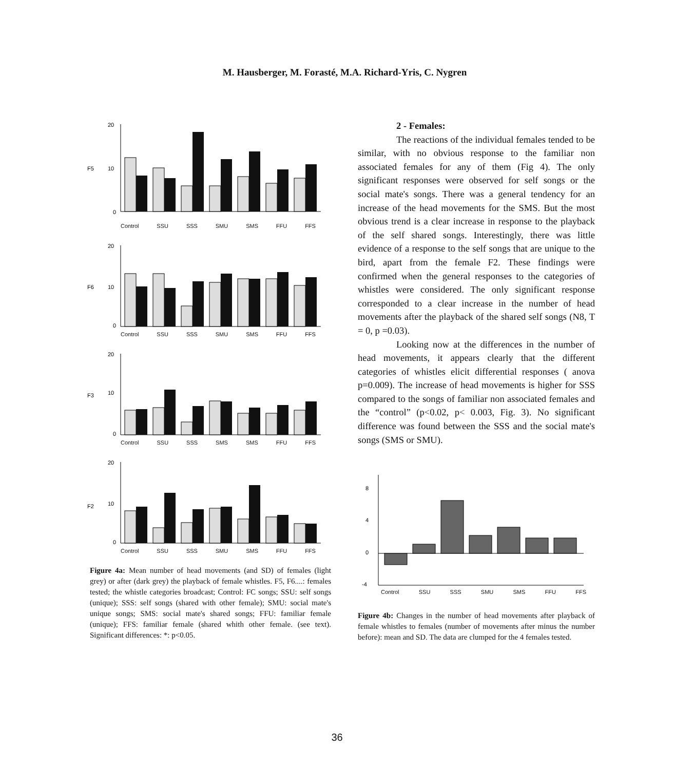M. Hausberger, M. Forasté, M.A. Richard-Yris, C. Nygren
20
10
0
F5
Control SSU SSS SMU SMS FFU FFS
20
10
0
F6
Control SSU SSS SMU SMS FFU FFS
20
10
0
F3
Control SSU SSS SMS SMS FFU FFS
20
10
0
F2
Control SSU SSS SMU SMS FFU FFS
Figure 4a: Mean number of head movements (and SD) of females (light grey) or after (dark grey) the playback of female whistles. F5, F6....: females tested; the whistle categories broadcast; Control: FC songs; SSU: self songs (unique); SSS: self songs (shared with other female); SMU: social mate's unique songs; SMS: social mate's shared songs; FFU: familiar female (unique); FFS: familiar female (shared whith other female. (see text). Significant differences: *: p<0.05.
2 - Females:
The reactions of the individual females tended to be similar, with no obvious response to the familiar non associated females for any of them (Fig 4). The only significant responses were observed for self songs or the social mate's songs. There was a general tendency for an increase of the head movements for the SMS. But the most obvious trend is a clear increase in response to the playback of the self shared songs. Interestingly, there was little evidence of a response to the self songs that are unique to the bird, apart from the female F2. These findings were confirmed when the general responses to the categories of whistles were considered. The only significant response corresponded to a clear increase in the number of head movements after the playback of the shared self songs (N8, T = 0, p =0.03).
Looking now at the differences in the number of head movements, it appears clearly that the different categories of whistles elicit differential responses ( anova p=0.009). The increase of head movements is higher for SSS compared to the songs of familiar non associated females and the “control” (p<0.02, p< 0.003, Fig. 3). No significant difference was found between the SSS and the social mate's songs (SMS or SMU).
8
4
0
-4
Control SSU SSS SMU SMS FFU FFS
Figure 4b: Changes in the number of head movements after playback of female whistles to females (number of movements after minus the number before): mean and SD. The data are clumped for the 4 females tested.
36